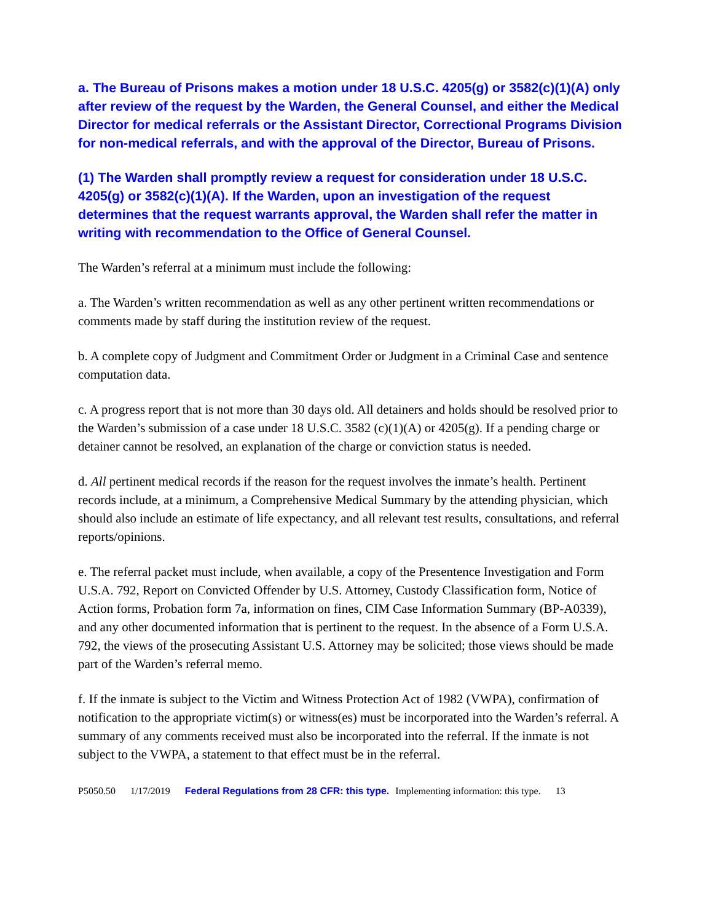a. The Bureau of Prisons makes a motion under 18 U.S.C. 4205(g) or 3582(c)(1)(A) only after review of the request by the Warden, the General Counsel, and either the Medical Director for medical referrals or the Assistant Director, Correctional Programs Division for non-medical referrals, and with the approval of the Director, Bureau of Prisons.
(1) The Warden shall promptly review a request for consideration under 18 U.S.C. 4205(g) or 3582(c)(1)(A). If the Warden, upon an investigation of the request determines that the request warrants approval, the Warden shall refer the matter in writing with recommendation to the Office of General Counsel.
The Warden’s referral at a minimum must include the following:
a. The Warden’s written recommendation as well as any other pertinent written recommendations or comments made by staff during the institution review of the request.
b. A complete copy of Judgment and Commitment Order or Judgment in a Criminal Case and sentence computation data.
c. A progress report that is not more than 30 days old. All detainers and holds should be resolved prior to the Warden’s submission of a case under 18 U.S.C. 3582 (c)(1)(A) or 4205(g). If a pending charge or detainer cannot be resolved, an explanation of the charge or conviction status is needed.
d. All pertinent medical records if the reason for the request involves the inmate’s health. Pertinent records include, at a minimum, a Comprehensive Medical Summary by the attending physician, which should also include an estimate of life expectancy, and all relevant test results, consultations, and referral reports/opinions.
e. The referral packet must include, when available, a copy of the Presentence Investigation and Form U.S.A. 792, Report on Convicted Offender by U.S. Attorney, Custody Classification form, Notice of Action forms, Probation form 7a, information on fines, CIM Case Information Summary (BP-A0339), and any other documented information that is pertinent to the request. In the absence of a Form U.S.A. 792, the views of the prosecuting Assistant U.S. Attorney may be solicited; those views should be made part of the Warden’s referral memo.
f. If the inmate is subject to the Victim and Witness Protection Act of 1982 (VWPA), confirmation of notification to the appropriate victim(s) or witness(es) must be incorporated into the Warden’s referral. A summary of any comments received must also be incorporated into the referral. If the inmate is not subject to the VWPA, a statement to that effect must be in the referral.
P5050.50 1/17/2019 Federal Regulations from 28 CFR: this type. Implementing information: this type. 13